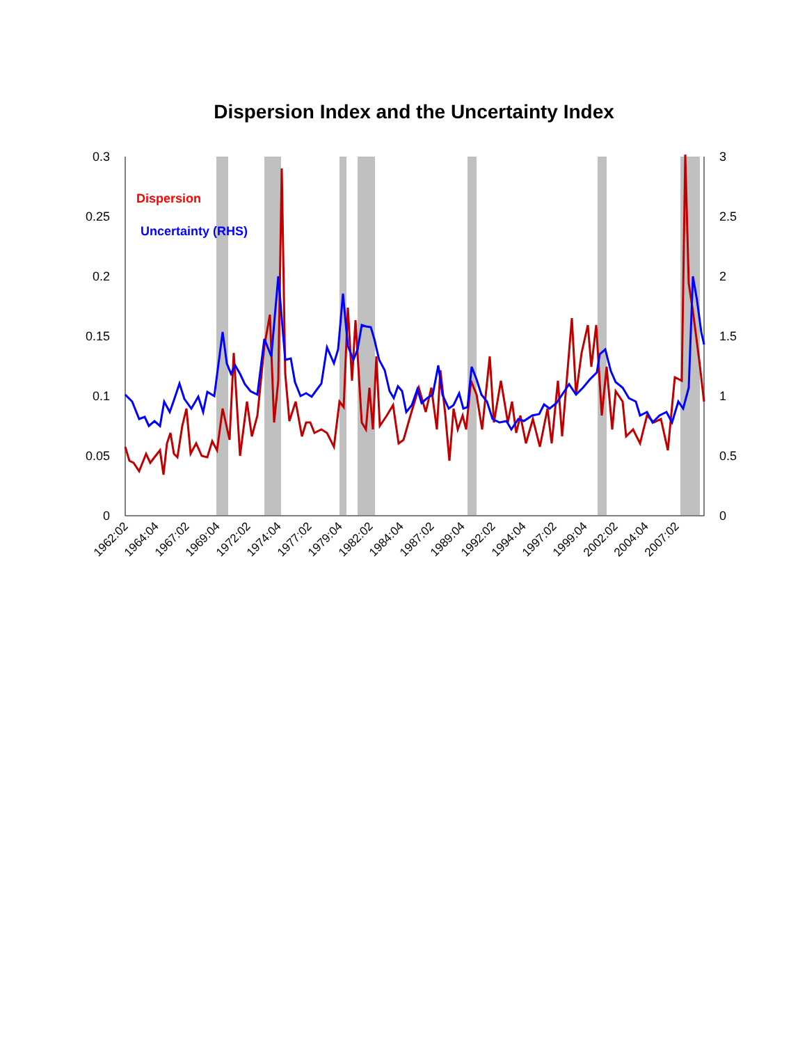Dispersion Index and the Uncertainty Index
0.3
0.25
0.2
0.15
0.1
0.05
0
3
2.5
2
1.5
1
0.5
0
Dispersion
Uncertainty (RHS)
1962:02
1964:04
1967:02
1969:04
1972:02
1974:04
1977:02
1979:04
1982:02
1984:04
1987:02
1989:04
1992:02
1994:04
1997:02
1999:04
2002:02
2004:04
2007:02